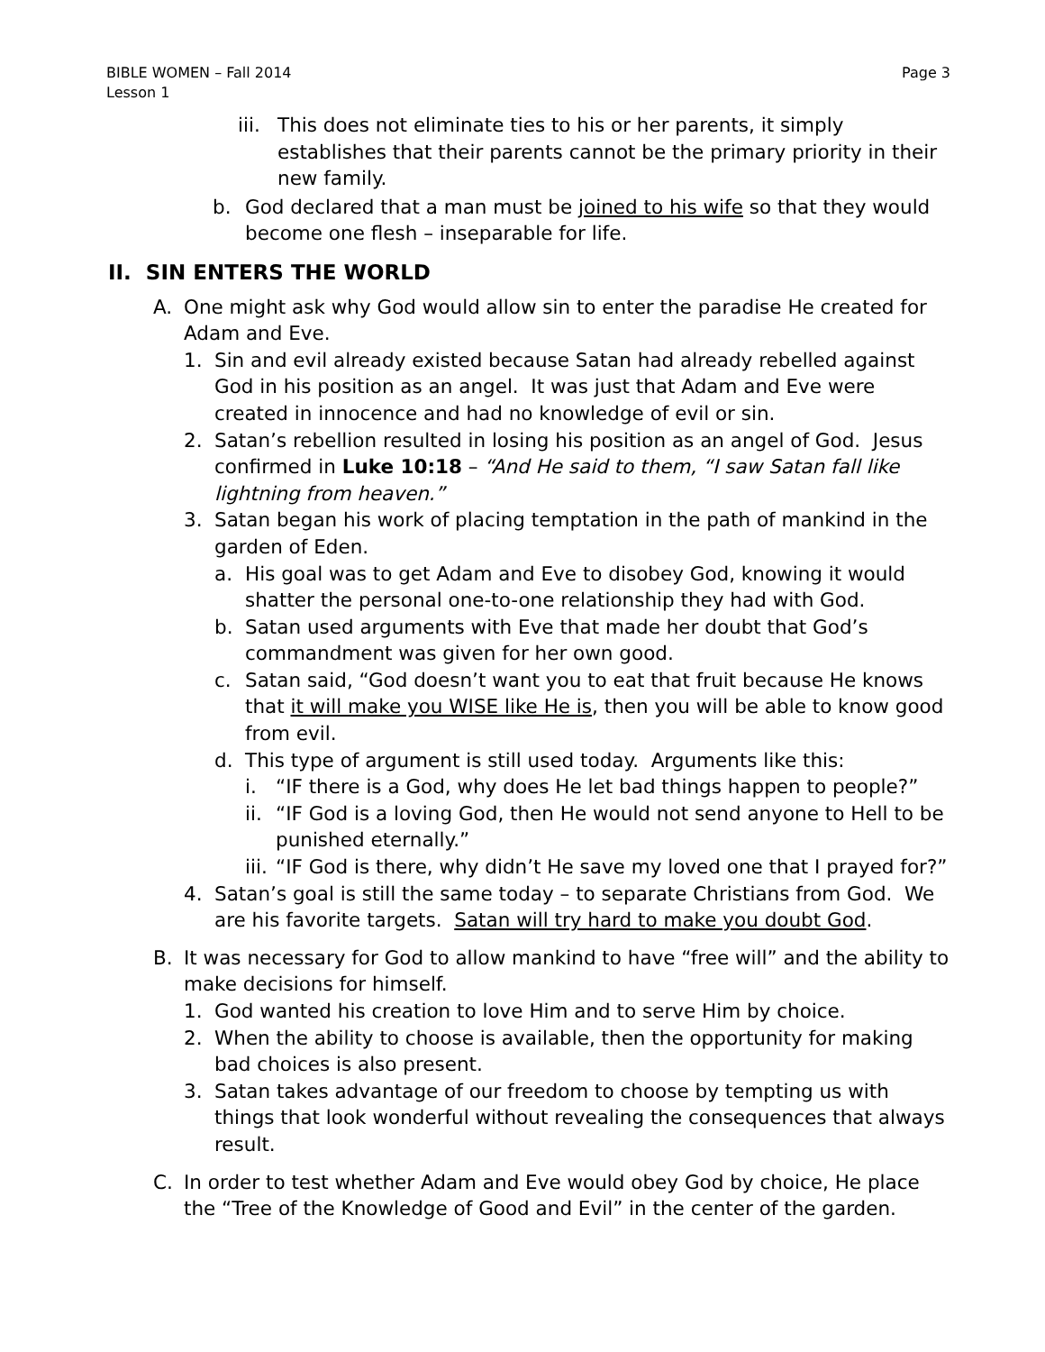Page 3 BIBLE WOMEN – Fall 2014
Lesson 1
iii. This does not eliminate ties to his or her parents, it simply establishes that their parents cannot be the primary priority in their new family.
b. God declared that a man must be joined to his wife so that they would become one flesh – inseparable for life.
II. SIN ENTERS THE WORLD
A. One might ask why God would allow sin to enter the paradise He created for Adam and Eve.
1. Sin and evil already existed because Satan had already rebelled against God in his position as an angel. It was just that Adam and Eve were created in innocence and had no knowledge of evil or sin.
2. Satan’s rebellion resulted in losing his position as an angel of God. Jesus confirmed in Luke 10:18 – “And He said to them, “I saw Satan fall like lightning from heaven.”
3. Satan began his work of placing temptation in the path of mankind in the garden of Eden.
a. His goal was to get Adam and Eve to disobey God, knowing it would shatter the personal one-to-one relationship they had with God.
b. Satan used arguments with Eve that made her doubt that God’s commandment was given for her own good.
c. Satan said, “God doesn’t want you to eat that fruit because He knows that it will make you WISE like He is, then you will be able to know good from evil.
d. This type of argument is still used today. Arguments like this:
i. “IF there is a God, why does He let bad things happen to people?”
ii. “IF God is a loving God, then He would not send anyone to Hell to be punished eternally.”
iii. “IF God is there, why didn’t He save my loved one that I prayed for?”
4. Satan’s goal is still the same today – to separate Christians from God. We are his favorite targets. Satan will try hard to make you doubt God.
B. It was necessary for God to allow mankind to have “free will” and the ability to make decisions for himself.
1. God wanted his creation to love Him and to serve Him by choice.
2. When the ability to choose is available, then the opportunity for making bad choices is also present.
3. Satan takes advantage of our freedom to choose by tempting us with things that look wonderful without revealing the consequences that always result.
C. In order to test whether Adam and Eve would obey God by choice, He place the “Tree of the Knowledge of Good and Evil” in the center of the garden.